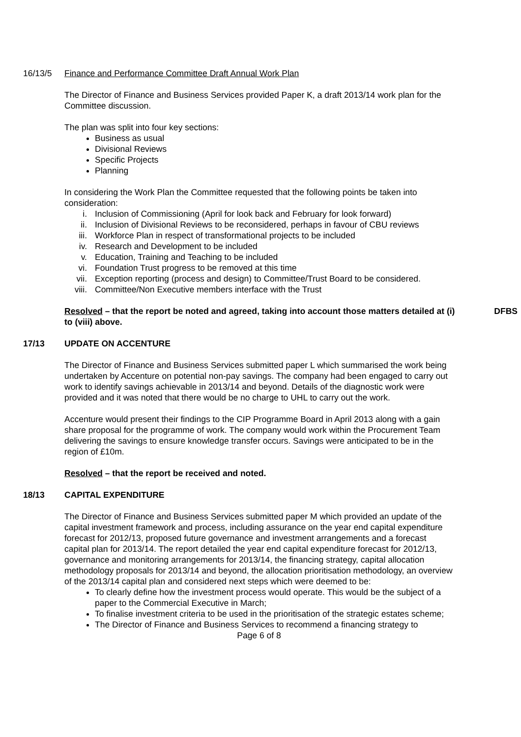16/13/5 Finance and Performance Committee Draft Annual Work Plan
The Director of Finance and Business Services provided Paper K, a draft 2013/14 work plan for the Committee discussion.
The plan was split into four key sections:
Business as usual
Divisional Reviews
Specific Projects
Planning
In considering the Work Plan the Committee requested that the following points be taken into consideration:
i. Inclusion of Commissioning (April for look back and February for look forward)
ii. Inclusion of Divisional Reviews to be reconsidered, perhaps in favour of CBU reviews
iii. Workforce Plan in respect of transformational projects to be included
iv. Research and Development to be included
v. Education, Training and Teaching to be included
vi. Foundation Trust progress to be removed at this time
vii. Exception reporting (process and design) to Committee/Trust Board to be considered.
viii. Committee/Non Executive members interface with the Trust
Resolved – that the report be noted and agreed, taking into account those matters detailed at (i) to (viii) above.
DFBS
17/13 UPDATE ON ACCENTURE
The Director of Finance and Business Services submitted paper L which summarised the work being undertaken by Accenture on potential non-pay savings. The company had been engaged to carry out work to identify savings achievable in 2013/14 and beyond. Details of the diagnostic work were provided and it was noted that there would be no charge to UHL to carry out the work.
Accenture would present their findings to the CIP Programme Board in April 2013 along with a gain share proposal for the programme of work. The company would work within the Procurement Team delivering the savings to ensure knowledge transfer occurs. Savings were anticipated to be in the region of £10m.
Resolved – that the report be received and noted.
18/13 CAPITAL EXPENDITURE
The Director of Finance and Business Services submitted paper M which provided an update of the capital investment framework and process, including assurance on the year end capital expenditure forecast for 2012/13, proposed future governance and investment arrangements and a forecast capital plan for 2013/14. The report detailed the year end capital expenditure forecast for 2012/13, governance and monitoring arrangements for 2013/14, the financing strategy, capital allocation methodology proposals for 2013/14 and beyond, the allocation prioritisation methodology, an overview of the 2013/14 capital plan and considered next steps which were deemed to be:
To clearly define how the investment process would operate. This would be the subject of a paper to the Commercial Executive in March;
To finalise investment criteria to be used in the prioritisation of the strategic estates scheme;
The Director of Finance and Business Services to recommend a financing strategy to
Page 6 of 8